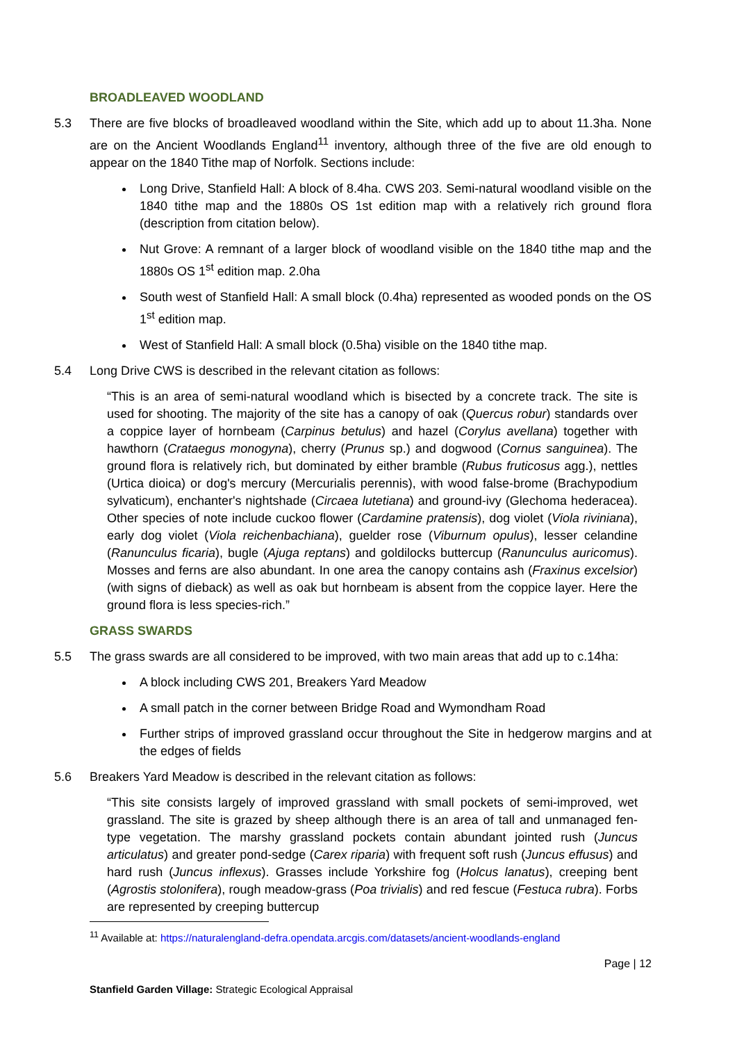BROADLEAVED WOODLAND
5.3 There are five blocks of broadleaved woodland within the Site, which add up to about 11.3ha. None are on the Ancient Woodlands England<sup>11</sup> inventory, although three of the five are old enough to appear on the 1840 Tithe map of Norfolk. Sections include:
Long Drive, Stanfield Hall: A block of 8.4ha. CWS 203. Semi-natural woodland visible on the 1840 tithe map and the 1880s OS 1st edition map with a relatively rich ground flora (description from citation below).
Nut Grove: A remnant of a larger block of woodland visible on the 1840 tithe map and the 1880s OS 1<sup>st</sup> edition map. 2.0ha
South west of Stanfield Hall: A small block (0.4ha) represented as wooded ponds on the OS 1<sup>st</sup> edition map.
West of Stanfield Hall: A small block (0.5ha) visible on the 1840 tithe map.
5.4 Long Drive CWS is described in the relevant citation as follows:
“This is an area of semi-natural woodland which is bisected by a concrete track. The site is used for shooting. The majority of the site has a canopy of oak (Quercus robur) standards over a coppice layer of hornbeam (Carpinus betulus) and hazel (Corylus avellana) together with hawthorn (Crataegus monogyna), cherry (Prunus sp.) and dogwood (Cornus sanguinea). The ground flora is relatively rich, but dominated by either bramble (Rubus fruticosus agg.), nettles (Urtica dioica) or dog's mercury (Mercurialis perennis), with wood false-brome (Brachypodium sylvaticum), enchanter's nightshade (Circaea lutetiana) and ground-ivy (Glechoma hederacea). Other species of note include cuckoo flower (Cardamine pratensis), dog violet (Viola riviniana), early dog violet (Viola reichenbachiana), guelder rose (Viburnum opulus), lesser celandine (Ranunculus ficaria), bugle (Ajuga reptans) and goldilocks buttercup (Ranunculus auricomus). Mosses and ferns are also abundant. In one area the canopy contains ash (Fraxinus excelsior) (with signs of dieback) as well as oak but hornbeam is absent from the coppice layer. Here the ground flora is less species-rich.”
GRASS SWARDS
5.5 The grass swards are all considered to be improved, with two main areas that add up to c.14ha:
A block including CWS 201, Breakers Yard Meadow
A small patch in the corner between Bridge Road and Wymondham Road
Further strips of improved grassland occur throughout the Site in hedgerow margins and at the edges of fields
5.6 Breakers Yard Meadow is described in the relevant citation as follows:
“This site consists largely of improved grassland with small pockets of semi-improved, wet grassland. The site is grazed by sheep although there is an area of tall and unmanaged fen-type vegetation. The marshy grassland pockets contain abundant jointed rush (Juncus articulatus) and greater pond-sedge (Carex riparia) with frequent soft rush (Juncus effusus) and hard rush (Juncus inflexus). Grasses include Yorkshire fog (Holcus lanatus), creeping bent (Agrostis stolonifera), rough meadow-grass (Poa trivialis) and red fescue (Festuca rubra). Forbs are represented by creeping buttercup
<sup>11</sup> Available at: https://naturalengland-defra.opendata.arcgis.com/datasets/ancient-woodlands-england
Page | 12
Stanfield Garden Village: Strategic Ecological Appraisal